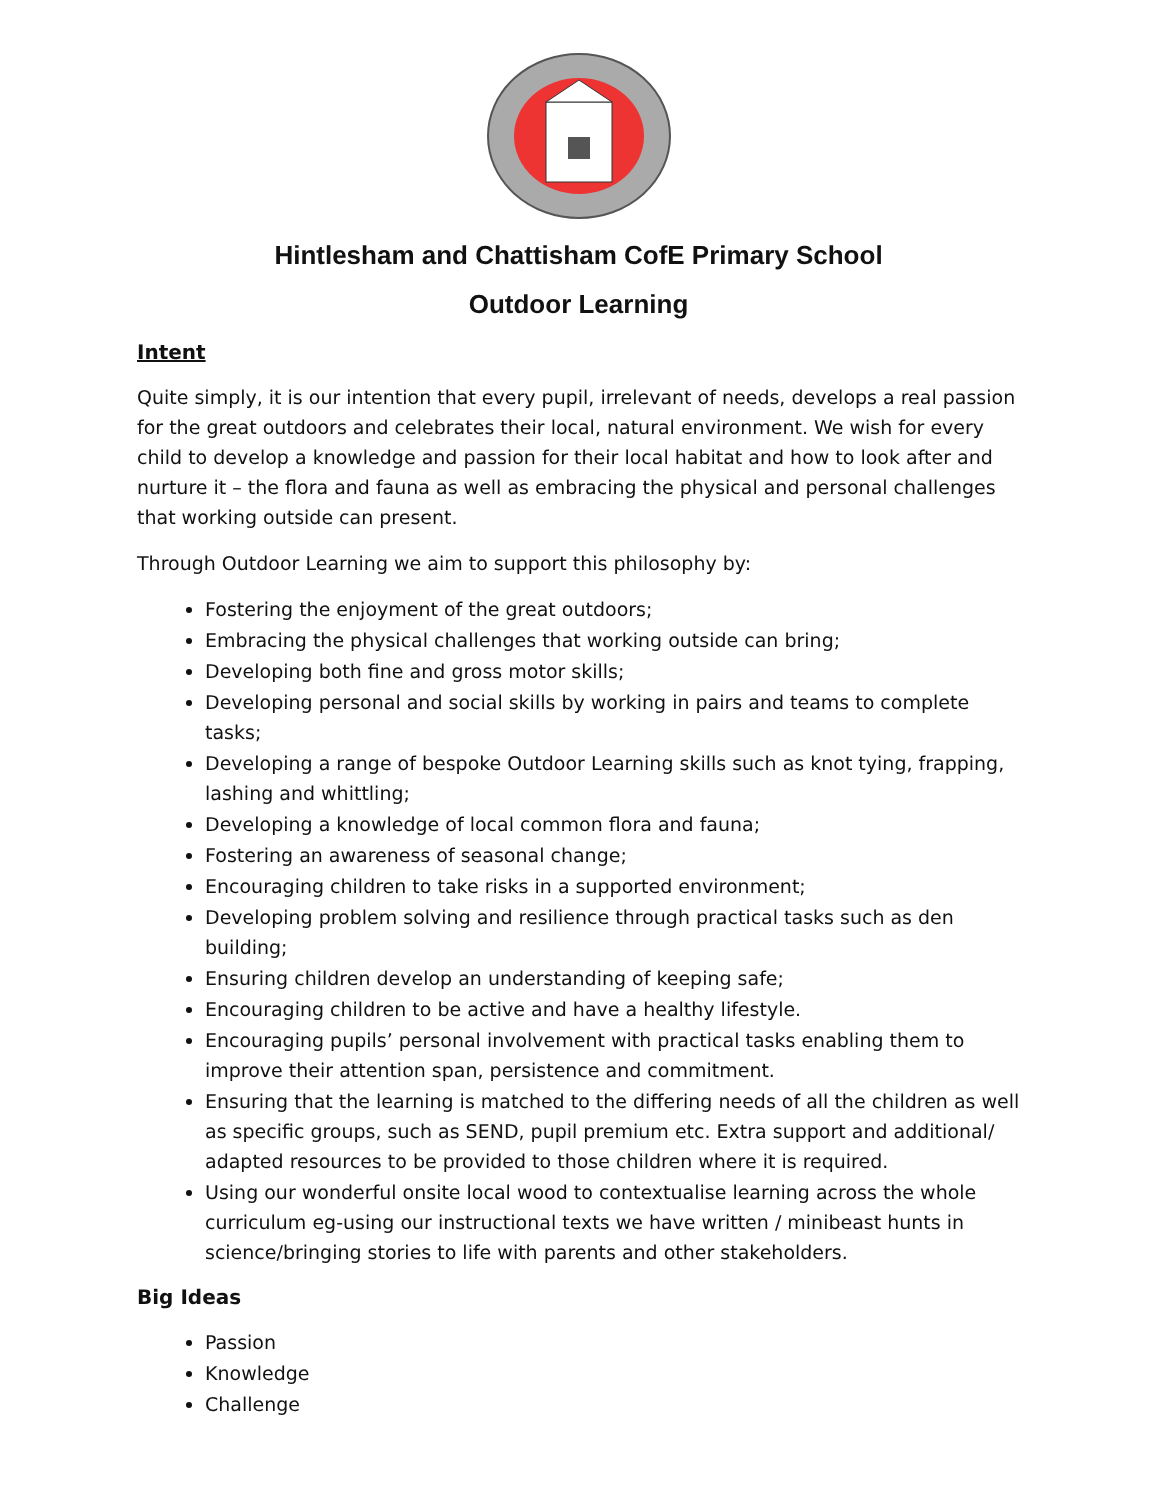Hintlesham and Chattisham CofE Primary School
Outdoor Learning
Intent
Quite simply, it is our intention that every pupil, irrelevant of needs, develops a real passion for the great outdoors and celebrates their local, natural environment. We wish for every child to develop a knowledge and passion for their local habitat and how to look after and nurture it – the flora and fauna as well as embracing the physical and personal challenges that working outside can present.
Through Outdoor Learning we aim to support this philosophy by:
Fostering the enjoyment of the great outdoors;
Embracing the physical challenges that working outside can bring;
Developing both fine and gross motor skills;
Developing personal and social skills by working in pairs and teams to complete tasks;
Developing a range of bespoke Outdoor Learning skills such as knot tying, frapping, lashing and whittling;
Developing a knowledge of local common flora and fauna;
Fostering an awareness of seasonal change;
Encouraging children to take risks in a supported environment;
Developing problem solving and resilience through practical tasks such as den building;
Ensuring children develop an understanding of keeping safe;
Encouraging children to be active and have a healthy lifestyle.
Encouraging pupils’ personal involvement with practical tasks enabling them to improve their attention span, persistence and commitment.
Ensuring that the learning is matched to the differing needs of all the children as well as specific groups, such as SEND, pupil premium etc. Extra support and additional/ adapted resources to be provided to those children where it is required.
Using our wonderful onsite local wood to contextualise learning across the whole curriculum eg-using our instructional texts we have written / minibeast hunts in science/bringing stories to life with parents and other stakeholders.
Big Ideas
Passion
Knowledge
Challenge